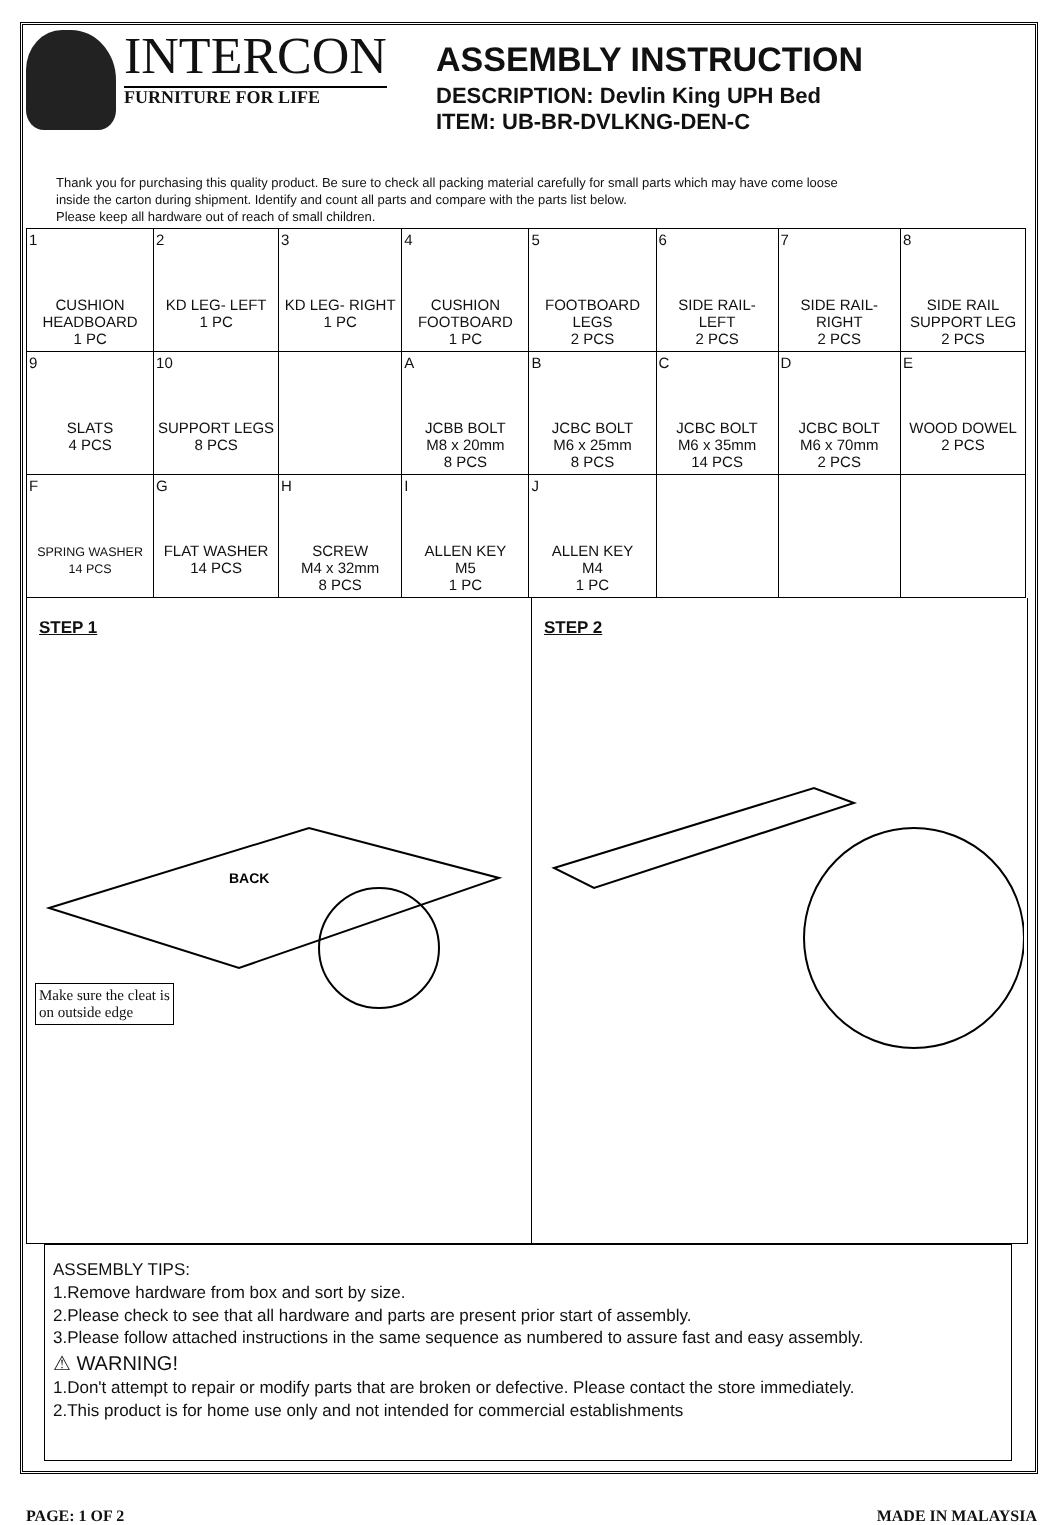INTERCON
FURNITURE FOR LIFE
ASSEMBLY INSTRUCTION
DESCRIPTION: Devlin King UPH Bed
ITEM: UB-BR-DVLKNG-DEN-C
Thank you for purchasing this quality product. Be sure to check all packing material carefully for small parts which may have come loose inside the carton during shipment. Identify and count all parts and compare with the parts list below.
Please keep all hardware out of reach of small children.
| 1 CUSHION HEADBOARD 1 PC | 2 KD LEG- LEFT 1 PC | 3 KD LEG- RIGHT 1 PC | 4 CUSHION FOOTBOARD 1 PC | 5 FOOTBOARD LEGS 2 PCS | 6 SIDE RAIL- LEFT 2 PCS | 7 SIDE RAIL- RIGHT 2 PCS | 8 SIDE RAIL SUPPORT LEG 2 PCS |
| 9 SLATS 4 PCS | 10 SUPPORT LEGS 8 PCS | | A JCBB BOLT M8 x 20mm 8 PCS | B JCBC BOLT M6 x 25mm 8 PCS | C JCBC BOLT M6 x 35mm 14 PCS | D JCBC BOLT M6 x 70mm 2 PCS | E WOOD DOWEL 2 PCS |
| F SPRING WASHER 14 PCS | G FLAT WASHER 14 PCS | H SCREW M4 x 32mm 8 PCS | I ALLEN KEY M5 1 PC | J ALLEN KEY M4 1 PC | | | |
STEP 1
BACK
Make sure the cleat is
on outside edge
STEP 2
ASSEMBLY TIPS:
1.Remove hardware from box and sort by size.
2.Please check to see that all hardware and parts are present prior start of assembly.
3.Please follow attached instructions in the same sequence as numbered to assure fast and easy assembly.
⚠ WARNING!
1.Don't attempt to repair or modify parts that are broken or defective. Please contact the store immediately.
2.This product is for home use only and not intended for commercial establishments
PAGE: 1 OF 2 MADE IN MALAYSIA